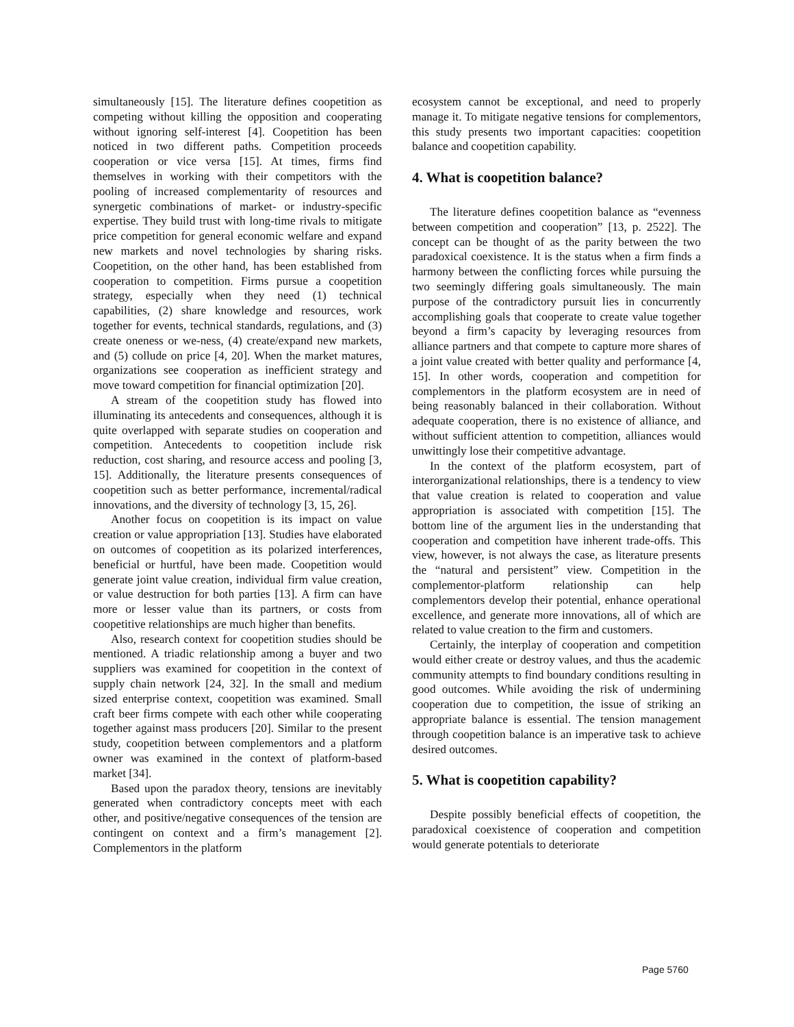simultaneously [15]. The literature defines coopetition as competing without killing the opposition and cooperating without ignoring self-interest [4]. Coopetition has been noticed in two different paths. Competition proceeds cooperation or vice versa [15]. At times, firms find themselves in working with their competitors with the pooling of increased complementarity of resources and synergetic combinations of market- or industry-specific expertise. They build trust with long-time rivals to mitigate price competition for general economic welfare and expand new markets and novel technologies by sharing risks. Coopetition, on the other hand, has been established from cooperation to competition. Firms pursue a coopetition strategy, especially when they need (1) technical capabilities, (2) share knowledge and resources, work together for events, technical standards, regulations, and (3) create oneness or we-ness, (4) create/expand new markets, and (5) collude on price [4, 20]. When the market matures, organizations see cooperation as inefficient strategy and move toward competition for financial optimization [20].
A stream of the coopetition study has flowed into illuminating its antecedents and consequences, although it is quite overlapped with separate studies on cooperation and competition. Antecedents to coopetition include risk reduction, cost sharing, and resource access and pooling [3, 15]. Additionally, the literature presents consequences of coopetition such as better performance, incremental/radical innovations, and the diversity of technology [3, 15, 26].
Another focus on coopetition is its impact on value creation or value appropriation [13]. Studies have elaborated on outcomes of coopetition as its polarized interferences, beneficial or hurtful, have been made. Coopetition would generate joint value creation, individual firm value creation, or value destruction for both parties [13]. A firm can have more or lesser value than its partners, or costs from coopetitive relationships are much higher than benefits.
Also, research context for coopetition studies should be mentioned. A triadic relationship among a buyer and two suppliers was examined for coopetition in the context of supply chain network [24, 32]. In the small and medium sized enterprise context, coopetition was examined. Small craft beer firms compete with each other while cooperating together against mass producers [20]. Similar to the present study, coopetition between complementors and a platform owner was examined in the context of platform-based market [34].
Based upon the paradox theory, tensions are inevitably generated when contradictory concepts meet with each other, and positive/negative consequences of the tension are contingent on context and a firm’s management [2]. Complementors in the platform
ecosystem cannot be exceptional, and need to properly manage it. To mitigate negative tensions for complementors, this study presents two important capacities: coopetition balance and coopetition capability.
4. What is coopetition balance?
The literature defines coopetition balance as “evenness between competition and cooperation” [13, p. 2522]. The concept can be thought of as the parity between the two paradoxical coexistence. It is the status when a firm finds a harmony between the conflicting forces while pursuing the two seemingly differing goals simultaneously. The main purpose of the contradictory pursuit lies in concurrently accomplishing goals that cooperate to create value together beyond a firm’s capacity by leveraging resources from alliance partners and that compete to capture more shares of a joint value created with better quality and performance [4, 15]. In other words, cooperation and competition for complementors in the platform ecosystem are in need of being reasonably balanced in their collaboration. Without adequate cooperation, there is no existence of alliance, and without sufficient attention to competition, alliances would unwittingly lose their competitive advantage.
In the context of the platform ecosystem, part of interorganizational relationships, there is a tendency to view that value creation is related to cooperation and value appropriation is associated with competition [15]. The bottom line of the argument lies in the understanding that cooperation and competition have inherent trade-offs. This view, however, is not always the case, as literature presents the “natural and persistent” view. Competition in the complementor-platform relationship can help complementors develop their potential, enhance operational excellence, and generate more innovations, all of which are related to value creation to the firm and customers.
Certainly, the interplay of cooperation and competition would either create or destroy values, and thus the academic community attempts to find boundary conditions resulting in good outcomes. While avoiding the risk of undermining cooperation due to competition, the issue of striking an appropriate balance is essential. The tension management through coopetition balance is an imperative task to achieve desired outcomes.
5. What is coopetition capability?
Despite possibly beneficial effects of coopetition, the paradoxical coexistence of cooperation and competition would generate potentials to deteriorate
Page 5760